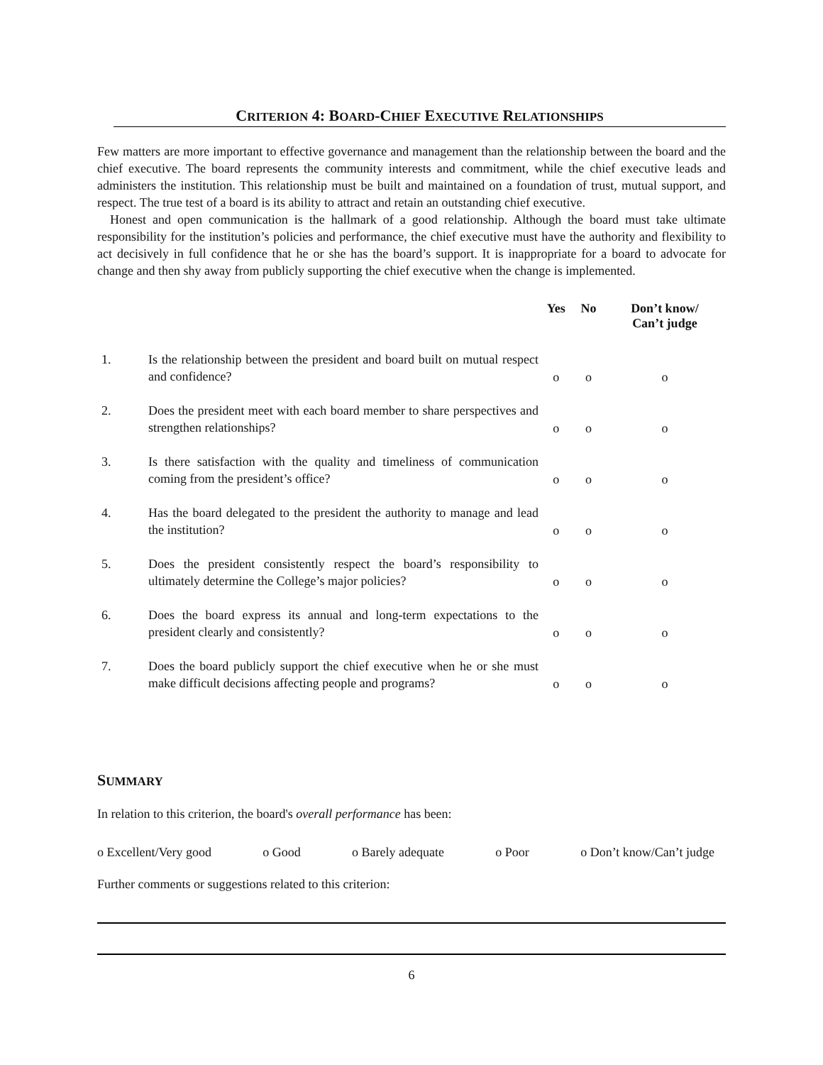CRITERION 4: BOARD-CHIEF EXECUTIVE RELATIONSHIPS
Few matters are more important to effective governance and management than the relationship between the board and the chief executive. The board represents the community interests and commitment, while the chief executive leads and administers the institution. This relationship must be built and maintained on a foundation of trust, mutual support, and respect. The true test of a board is its ability to attract and retain an outstanding chief executive.
Honest and open communication is the hallmark of a good relationship. Although the board must take ultimate responsibility for the institution’s policies and performance, the chief executive must have the authority and flexibility to act decisively in full confidence that he or she has the board’s support. It is inappropriate for a board to advocate for change and then shy away from publicly supporting the chief executive when the change is implemented.
| | | Yes | No | Don’t know/ Can’t judge |
| --- | --- | --- | --- | --- |
| 1. | Is the relationship between the president and board built on mutual respect and confidence? | o | o | o |
| 2. | Does the president meet with each board member to share perspectives and strengthen relationships? | o | o | o |
| 3. | Is there satisfaction with the quality and timeliness of communication coming from the president’s office? | o | o | o |
| 4. | Has the board delegated to the president the authority to manage and lead the institution? | o | o | o |
| 5. | Does the president consistently respect the board’s responsibility to ultimately determine the College’s major policies? | o | o | o |
| 6. | Does the board express its annual and long-term expectations to the president clearly and consistently? | o | o | o |
| 7. | Does the board publicly support the chief executive when he or she must make difficult decisions affecting people and programs? | o | o | o |
SUMMARY
In relation to this criterion, the board's overall performance has been:
o Excellent/Very good o Good o Barely adequate o Poor o Don’t know/Can’t judge
Further comments or suggestions related to this criterion:
6